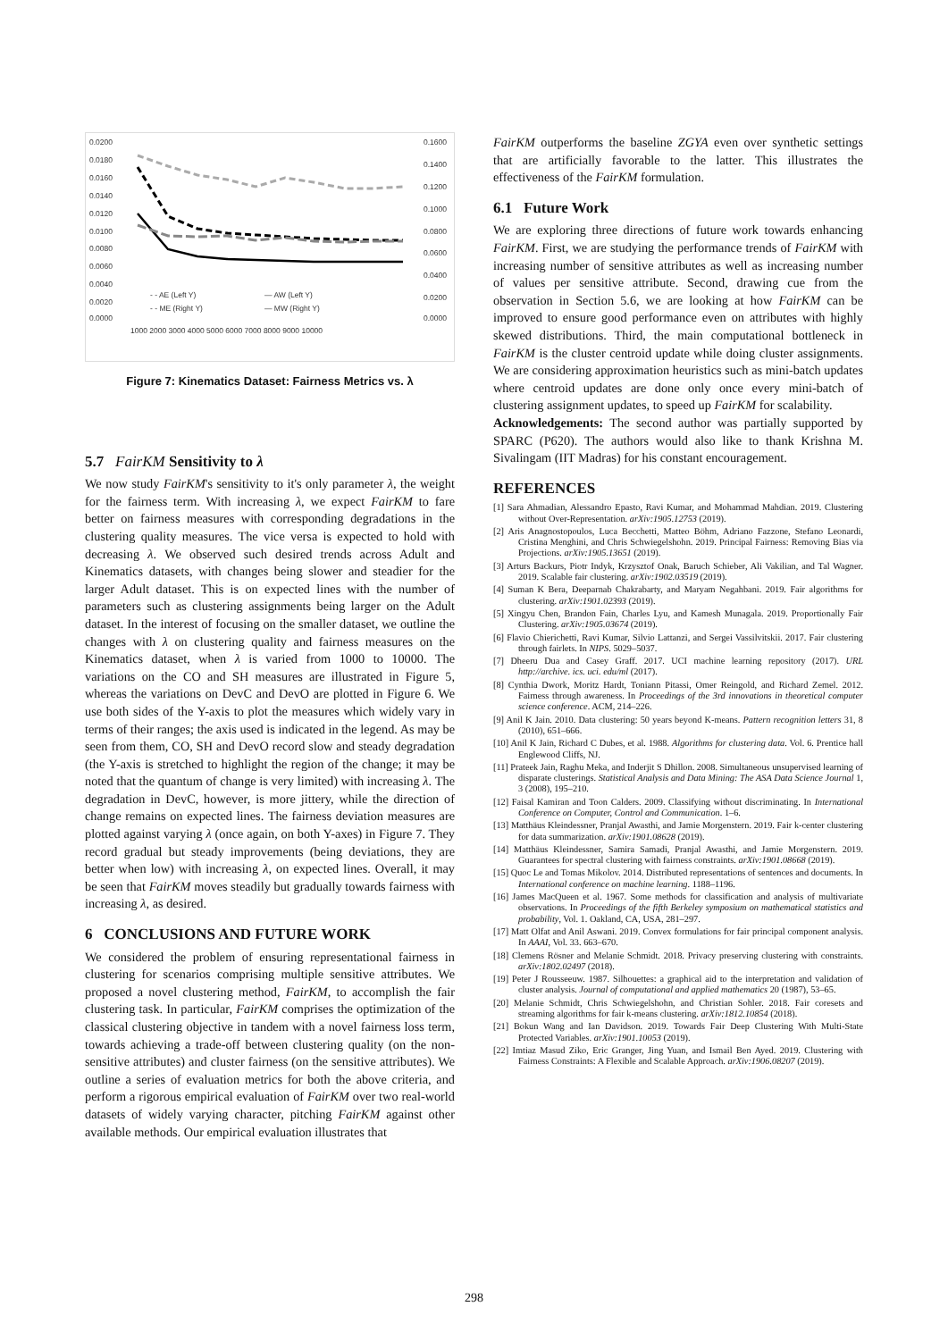0.0200
0.0180
0.0160
0.0140
0.0120
0.0100
0.0080
0.0060
0.0040
0.0020
0.0000
0.1600
0.1400
0.1200
0.1000
0.0800
0.0600
0.0400
0.0200
0.0000
1000 2000 3000 4000 5000 6000 7000 8000 9000 10000
- - AE (Left Y)
— AW (Left Y)
- - ME (Right Y)
— MW (Right Y)
Figure 7: Kinematics Dataset: Fairness Metrics vs. λ
5.7 FairKM Sensitivity to λ
We now study FairKM's sensitivity to it's only parameter λ, the weight for the fairness term. With increasing λ, we expect FairKM to fare better on fairness measures with corresponding degradations in the clustering quality measures. The vice versa is expected to hold with decreasing λ. We observed such desired trends across Adult and Kinematics datasets, with changes being slower and steadier for the larger Adult dataset. This is on expected lines with the number of parameters such as clustering assignments being larger on the Adult dataset. In the interest of focusing on the smaller dataset, we outline the changes with λ on clustering quality and fairness measures on the Kinematics dataset, when λ is varied from 1000 to 10000. The variations on the CO and SH measures are illustrated in Figure 5, whereas the variations on DevC and DevO are plotted in Figure 6. We use both sides of the Y-axis to plot the measures which widely vary in terms of their ranges; the axis used is indicated in the legend. As may be seen from them, CO, SH and DevO record slow and steady degradation (the Y-axis is stretched to highlight the region of the change; it may be noted that the quantum of change is very limited) with increasing λ. The degradation in DevC, however, is more jittery, while the direction of change remains on expected lines. The fairness deviation measures are plotted against varying λ (once again, on both Y-axes) in Figure 7. They record gradual but steady improvements (being deviations, they are better when low) with increasing λ, on expected lines. Overall, it may be seen that FairKM moves steadily but gradually towards fairness with increasing λ, as desired.
6 CONCLUSIONS AND FUTURE WORK
We considered the problem of ensuring representational fairness in clustering for scenarios comprising multiple sensitive attributes. We proposed a novel clustering method, FairKM, to accomplish the fair clustering task. In particular, FairKM comprises the optimization of the classical clustering objective in tandem with a novel fairness loss term, towards achieving a trade-off between clustering quality (on the non-sensitive attributes) and cluster fairness (on the sensitive attributes). We outline a series of evaluation metrics for both the above criteria, and perform a rigorous empirical evaluation of FairKM over two real-world datasets of widely varying character, pitching FairKM against other available methods. Our empirical evaluation illustrates that
FairKM outperforms the baseline ZGYA even over synthetic settings that are artificially favorable to the latter. This illustrates the effectiveness of the FairKM formulation.
6.1 Future Work
We are exploring three directions of future work towards enhancing FairKM. First, we are studying the performance trends of FairKM with increasing number of sensitive attributes as well as increasing number of values per sensitive attribute. Second, drawing cue from the observation in Section 5.6, we are looking at how FairKM can be improved to ensure good performance even on attributes with highly skewed distributions. Third, the main computational bottleneck in FairKM is the cluster centroid update while doing cluster assignments. We are considering approximation heuristics such as mini-batch updates where centroid updates are done only once every mini-batch of clustering assignment updates, to speed up FairKM for scalability.
Acknowledgements: The second author was partially supported by SPARC (P620). The authors would also like to thank Krishna M. Sivalingam (IIT Madras) for his constant encouragement.
REFERENCES
[1] Sara Ahmadian, Alessandro Epasto, Ravi Kumar, and Mohammad Mahdian. 2019. Clustering without Over-Representation. arXiv:1905.12753 (2019).
[2] Aris Anagnostopoulos, Luca Becchetti, Matteo Böhm, Adriano Fazzone, Stefano Leonardi, Cristina Menghini, and Chris Schwiegelshohn. 2019. Principal Fairness: Removing Bias via Projections. arXiv:1905.13651 (2019).
[3] Arturs Backurs, Piotr Indyk, Krzysztof Onak, Baruch Schieber, Ali Vakilian, and Tal Wagner. 2019. Scalable fair clustering. arXiv:1902.03519 (2019).
[4] Suman K Bera, Deeparnab Chakrabarty, and Maryam Negahbani. 2019. Fair algorithms for clustering. arXiv:1901.02393 (2019).
[5] Xingyu Chen, Brandon Fain, Charles Lyu, and Kamesh Munagala. 2019. Proportionally Fair Clustering. arXiv:1905.03674 (2019).
[6] Flavio Chierichetti, Ravi Kumar, Silvio Lattanzi, and Sergei Vassilvitskii. 2017. Fair clustering through fairlets. In NIPS. 5029–5037.
[7] Dheeru Dua and Casey Graff. 2017. UCI machine learning repository (2017). URL http://archive. ics. uci. edu/ml (2017).
[8] Cynthia Dwork, Moritz Hardt, Toniann Pitassi, Omer Reingold, and Richard Zemel. 2012. Fairness through awareness. In Proceedings of the 3rd innovations in theoretical computer science conference. ACM, 214–226.
[9] Anil K Jain. 2010. Data clustering: 50 years beyond K-means. Pattern recognition letters 31, 8 (2010), 651–666.
[10] Anil K Jain, Richard C Dubes, et al. 1988. Algorithms for clustering data. Vol. 6. Prentice hall Englewood Cliffs, NJ.
[11] Prateek Jain, Raghu Meka, and Inderjit S Dhillon. 2008. Simultaneous unsupervised learning of disparate clusterings. Statistical Analysis and Data Mining: The ASA Data Science Journal 1, 3 (2008), 195–210.
[12] Faisal Kamiran and Toon Calders. 2009. Classifying without discriminating. In International Conference on Computer, Control and Communication. 1–6.
[13] Matthäus Kleindessner, Pranjal Awasthi, and Jamie Morgenstern. 2019. Fair k-center clustering for data summarization. arXiv:1901.08628 (2019).
[14] Matthäus Kleindessner, Samira Samadi, Pranjal Awasthi, and Jamie Morgenstern. 2019. Guarantees for spectral clustering with fairness constraints. arXiv:1901.08668 (2019).
[15] Quoc Le and Tomas Mikolov. 2014. Distributed representations of sentences and documents. In International conference on machine learning. 1188–1196.
[16] James MacQueen et al. 1967. Some methods for classification and analysis of multivariate observations. In Proceedings of the fifth Berkeley symposium on mathematical statistics and probability, Vol. 1. Oakland, CA, USA, 281–297.
[17] Matt Olfat and Anil Aswani. 2019. Convex formulations for fair principal component analysis. In AAAI, Vol. 33. 663–670.
[18] Clemens Rösner and Melanie Schmidt. 2018. Privacy preserving clustering with constraints. arXiv:1802.02497 (2018).
[19] Peter J Rousseeuw. 1987. Silhouettes: a graphical aid to the interpretation and validation of cluster analysis. Journal of computational and applied mathematics 20 (1987), 53–65.
[20] Melanie Schmidt, Chris Schwiegelshohn, and Christian Sohler. 2018. Fair coresets and streaming algorithms for fair k-means clustering. arXiv:1812.10854 (2018).
[21] Bokun Wang and Ian Davidson. 2019. Towards Fair Deep Clustering With Multi-State Protected Variables. arXiv:1901.10053 (2019).
[22] Imtiaz Masud Ziko, Eric Granger, Jing Yuan, and Ismail Ben Ayed. 2019. Clustering with Fairness Constraints: A Flexible and Scalable Approach. arXiv:1906.08207 (2019).
298